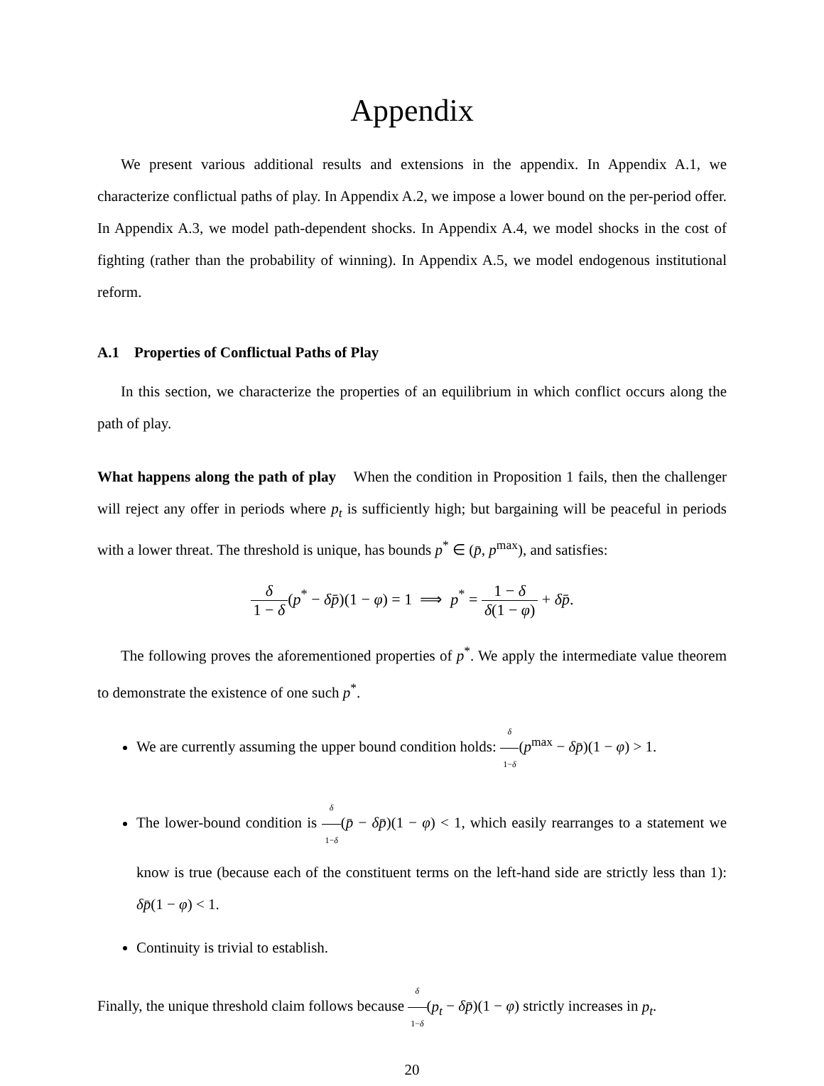Appendix
We present various additional results and extensions in the appendix. In Appendix A.1, we characterize conflictual paths of play. In Appendix A.2, we impose a lower bound on the per-period offer. In Appendix A.3, we model path-dependent shocks. In Appendix A.4, we model shocks in the cost of fighting (rather than the probability of winning). In Appendix A.5, we model endogenous institutional reform.
A.1 Properties of Conflictual Paths of Play
In this section, we characterize the properties of an equilibrium in which conflict occurs along the path of play.
What happens along the path of play When the condition in Proposition 1 fails, then the challenger will reject any offer in periods where p<sub>t</sub> is sufficiently high; but bargaining will be peaceful in periods with a lower threat. The threshold is unique, has bounds p<sup>*</sup> ∈ (p̄, p<sup>max</sup>), and satisfies:
δ 1 − δ(p<sup>*</sup> − δp̄)(1 − φ) = 1 ⟹ p<sup>*</sup> = 1 − δ δ(1 − φ) + δp̄.
The following proves the aforementioned properties of p<sup>*</sup>. We apply the intermediate value theorem to demonstrate the existence of one such p<sup>*</sup>.
We are currently assuming the upper bound condition holds: δ 1−δ(p<sup>max</sup> − δp̄)(1 − φ) > 1.
The lower-bound condition is δ 1−δ(p̄ − δp̄)(1 − φ) < 1, which easily rearranges to a statement we know is true (because each of the constituent terms on the left-hand side are strictly less than 1): δp̄(1 − φ) < 1.
Continuity is trivial to establish.
Finally, the unique threshold claim follows because δ 1−δ(p<sub>t</sub> − δp̄)(1 − φ) strictly increases in p<sub>t</sub>.
20